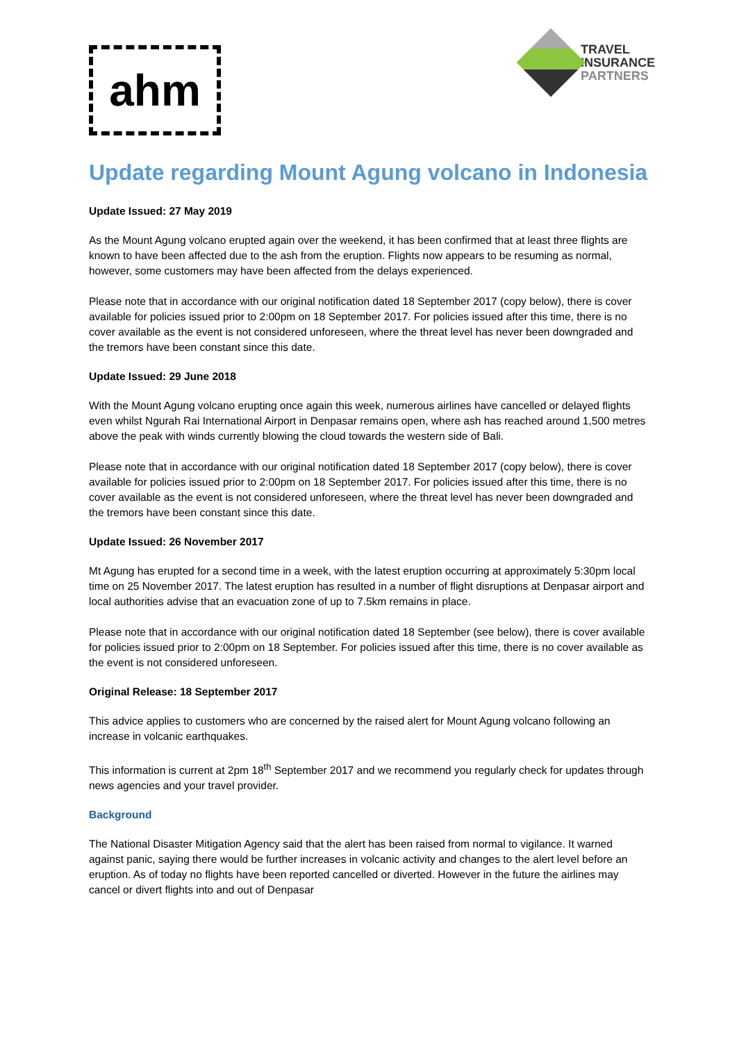ahm
TRAVEL
INSURANCE
PARTNERS
Update regarding Mount Agung volcano in Indonesia
Update Issued: 27 May 2019
As the Mount Agung volcano erupted again over the weekend, it has been confirmed that at least three flights are known to have been affected due to the ash from the eruption. Flights now appears to be resuming as normal, however, some customers may have been affected from the delays experienced.
Please note that in accordance with our original notification dated 18 September 2017 (copy below), there is cover available for policies issued prior to 2:00pm on 18 September 2017. For policies issued after this time, there is no cover available as the event is not considered unforeseen, where the threat level has never been downgraded and the tremors have been constant since this date.
Update Issued: 29 June 2018
With the Mount Agung volcano erupting once again this week, numerous airlines have cancelled or delayed flights even whilst Ngurah Rai International Airport in Denpasar remains open, where ash has reached around 1,500 metres above the peak with winds currently blowing the cloud towards the western side of Bali.
Please note that in accordance with our original notification dated 18 September 2017 (copy below), there is cover available for policies issued prior to 2:00pm on 18 September 2017. For policies issued after this time, there is no cover available as the event is not considered unforeseen, where the threat level has never been downgraded and the tremors have been constant since this date.
Update Issued: 26 November 2017
Mt Agung has erupted for a second time in a week, with the latest eruption occurring at approximately 5:30pm local time on 25 November 2017. The latest eruption has resulted in a number of flight disruptions at Denpasar airport and local authorities advise that an evacuation zone of up to 7.5km remains in place.
Please note that in accordance with our original notification dated 18 September (see below), there is cover available for policies issued prior to 2:00pm on 18 September. For policies issued after this time, there is no cover available as the event is not considered unforeseen.
Original Release: 18 September 2017
This advice applies to customers who are concerned by the raised alert for Mount Agung volcano following an increase in volcanic earthquakes.
This information is current at 2pm 18<sup>th</sup> September 2017 and we recommend you regularly check for updates through news agencies and your travel provider.
Background
The National Disaster Mitigation Agency said that the alert has been raised from normal to vigilance. It warned against panic, saying there would be further increases in volcanic activity and changes to the alert level before an eruption. As of today no flights have been reported cancelled or diverted. However in the future the airlines may cancel or divert flights into and out of Denpasar